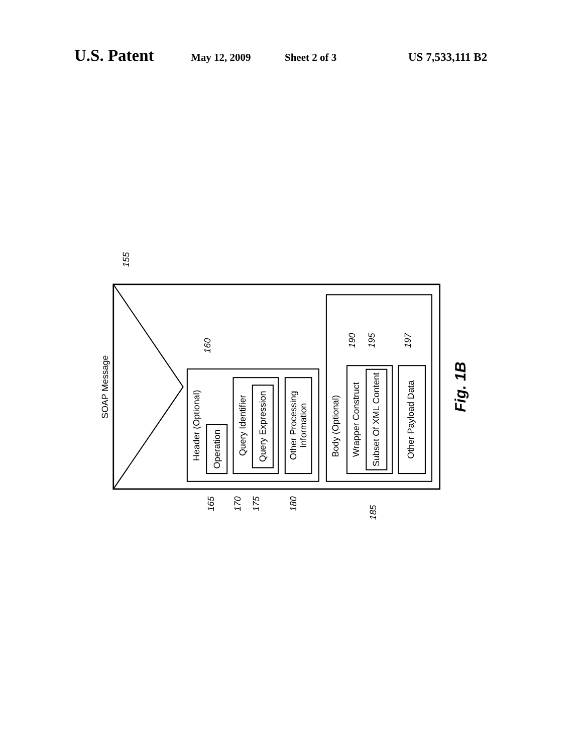U.S. Patent May 12, 2009 Sheet 2 of 3 US 7,533,111 B2
SOAP Message
Header (Optional)
Operation
Query Identifier
Query Expression
Other Processing
Information
Body (Optional)
Wrapper Construct
Subset Of XML Content
Other Payload Data
155
160
165
170
175
180
185
190
195
197
Fig. 1B